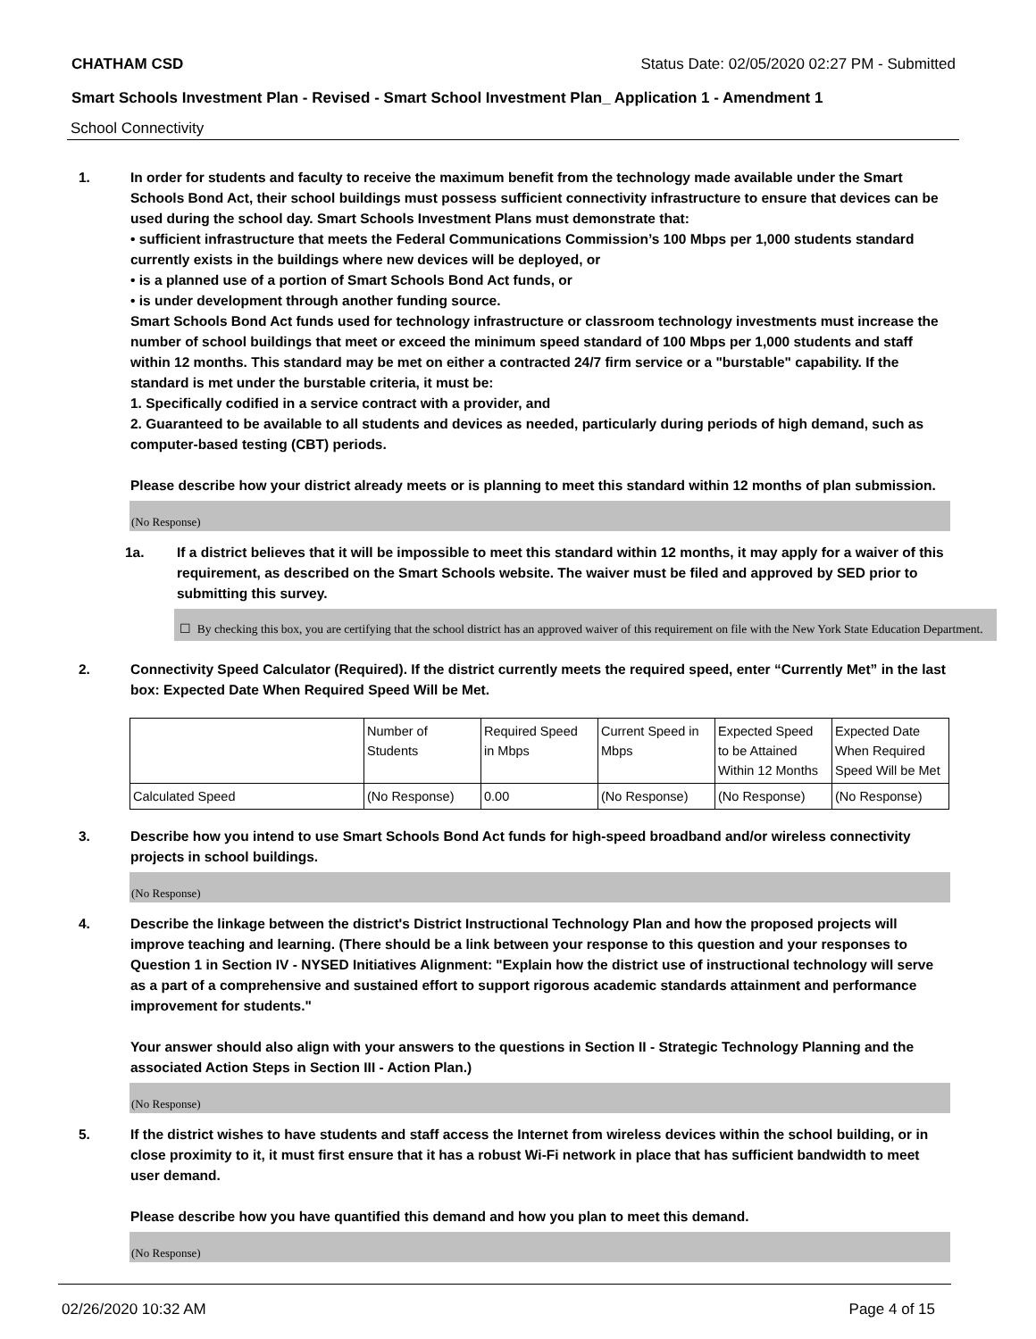CHATHAM CSD Status Date: 02/05/2020 02:27 PM - Submitted
Smart Schools Investment Plan - Revised - Smart School Investment Plan_ Application 1 - Amendment 1
School Connectivity
1. In order for students and faculty to receive the maximum benefit from the technology made available under the Smart Schools Bond Act, their school buildings must possess sufficient connectivity infrastructure to ensure that devices can be used during the school day. Smart Schools Investment Plans must demonstrate that:
• sufficient infrastructure that meets the Federal Communications Commission’s 100 Mbps per 1,000 students standard currently exists in the buildings where new devices will be deployed, or
• is a planned use of a portion of Smart Schools Bond Act funds, or
• is under development through another funding source.
Smart Schools Bond Act funds used for technology infrastructure or classroom technology investments must increase the number of school buildings that meet or exceed the minimum speed standard of 100 Mbps per 1,000 students and staff within 12 months. This standard may be met on either a contracted 24/7 firm service or a "burstable" capability. If the standard is met under the burstable criteria, it must be:
1. Specifically codified in a service contract with a provider, and
2. Guaranteed to be available to all students and devices as needed, particularly during periods of high demand, such as computer-based testing (CBT) periods.
Please describe how your district already meets or is planning to meet this standard within 12 months of plan submission.
(No Response)
1a. If a district believes that it will be impossible to meet this standard within 12 months, it may apply for a waiver of this requirement, as described on the Smart Schools website. The waiver must be filed and approved by SED prior to submitting this survey.
☐ By checking this box, you are certifying that the school district has an approved waiver of this requirement on file with the New York State Education Department.
2. Connectivity Speed Calculator (Required). If the district currently meets the required speed, enter “Currently Met” in the last box: Expected Date When Required Speed Will be Met.
| | Number of Students | Required Speed in Mbps | Current Speed in Mbps | Expected Speed to be Attained Within 12 Months | Expected Date When Required Speed Will be Met |
| Calculated Speed | (No Response) | 0.00 | (No Response) | (No Response) | (No Response) |
3. Describe how you intend to use Smart Schools Bond Act funds for high-speed broadband and/or wireless connectivity projects in school buildings.
(No Response)
4. Describe the linkage between the district's District Instructional Technology Plan and how the proposed projects will improve teaching and learning. (There should be a link between your response to this question and your responses to Question 1 in Section IV - NYSED Initiatives Alignment: "Explain how the district use of instructional technology will serve as a part of a comprehensive and sustained effort to support rigorous academic standards attainment and performance improvement for students."
Your answer should also align with your answers to the questions in Section II - Strategic Technology Planning and the associated Action Steps in Section III - Action Plan.)
(No Response)
5. If the district wishes to have students and staff access the Internet from wireless devices within the school building, or in close proximity to it, it must first ensure that it has a robust Wi-Fi network in place that has sufficient bandwidth to meet user demand.
Please describe how you have quantified this demand and how you plan to meet this demand.
(No Response)
02/26/2020 10:32 AM Page 4 of 15